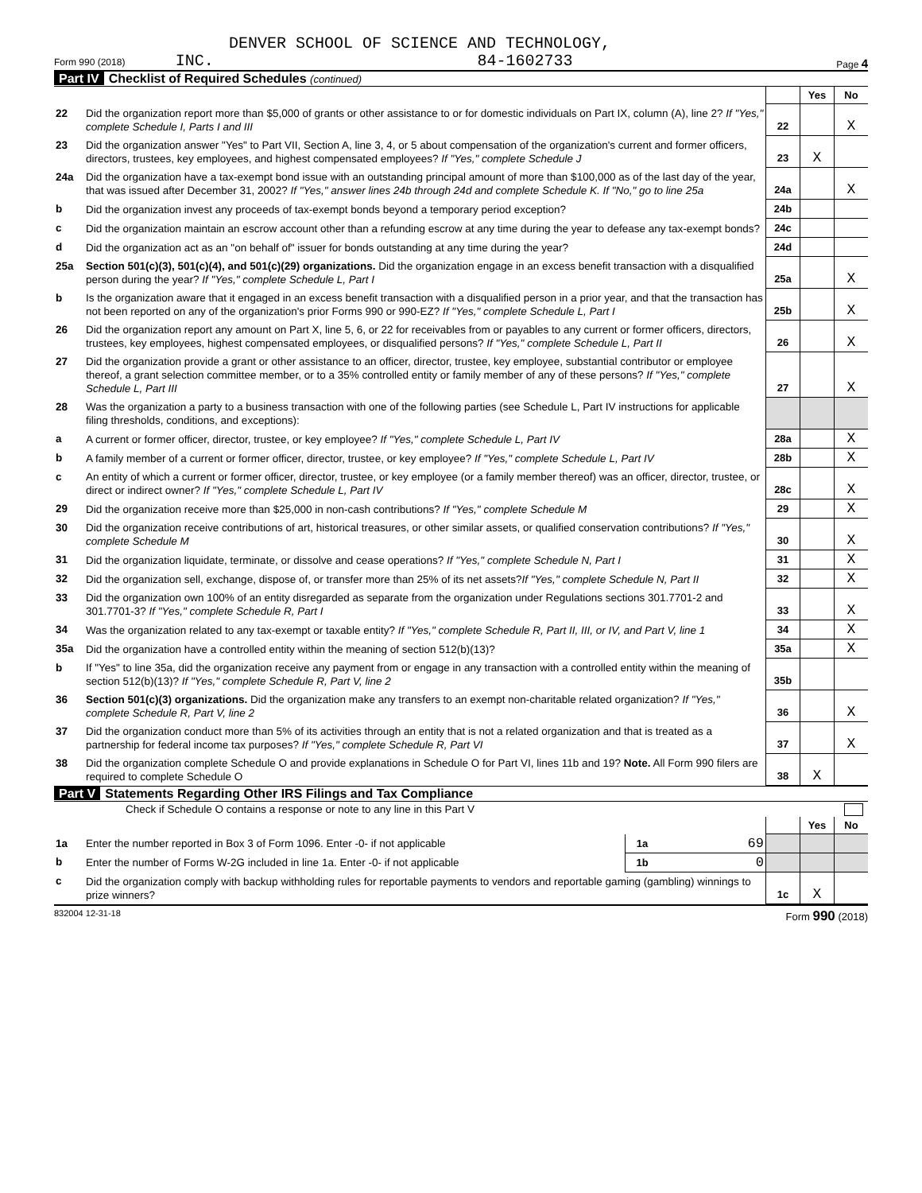DENVER SCHOOL OF SCIENCE AND TECHNOLOGY,
Form 990 (2018) INC. 84-1602733 Page 4
Part IV Checklist of Required Schedules (continued)
| | | | Yes | No |
| 22 | Did the organization report more than $5,000 of grants or other assistance to or for domestic individuals on Part IX, column (A), line 2? If "Yes," complete Schedule I, Parts I and III | 22 | | X |
| 23 | Did the organization answer "Yes" to Part VII, Section A, line 3, 4, or 5 about compensation of the organization's current and former officers, directors, trustees, key employees, and highest compensated employees? If "Yes," complete Schedule J | 23 | X | |
| 24a | Did the organization have a tax-exempt bond issue with an outstanding principal amount of more than $100,000 as of the last day of the year, that was issued after December 31, 2002? If "Yes," answer lines 24b through 24d and complete Schedule K. If "No," go to line 25a | 24a | | X |
| b | Did the organization invest any proceeds of tax-exempt bonds beyond a temporary period exception? | 24b | | |
| c | Did the organization maintain an escrow account other than a refunding escrow at any time during the year to defease any tax-exempt bonds? | 24c | | |
| d | Did the organization act as an "on behalf of" issuer for bonds outstanding at any time during the year? | 24d | | |
| 25a | Section 501(c)(3), 501(c)(4), and 501(c)(29) organizations. Did the organization engage in an excess benefit transaction with a disqualified person during the year? If "Yes," complete Schedule L, Part I | 25a | | X |
| b | Is the organization aware that it engaged in an excess benefit transaction with a disqualified person in a prior year, and that the transaction has not been reported on any of the organization's prior Forms 990 or 990-EZ? If "Yes," complete Schedule L, Part I | 25b | | X |
| 26 | Did the organization report any amount on Part X, line 5, 6, or 22 for receivables from or payables to any current or former officers, directors, trustees, key employees, highest compensated employees, or disqualified persons? If "Yes," complete Schedule L, Part II | 26 | | X |
| 27 | Did the organization provide a grant or other assistance to an officer, director, trustee, key employee, substantial contributor or employee thereof, a grant selection committee member, or to a 35% controlled entity or family member of any of these persons? If "Yes," complete Schedule L, Part III | 27 | | X |
| 28 | Was the organization a party to a business transaction with one of the following parties (see Schedule L, Part IV instructions for applicable filing thresholds, conditions, and exceptions): | | | |
| a | A current or former officer, director, trustee, or key employee? If "Yes," complete Schedule L, Part IV | 28a | | X |
| b | A family member of a current or former officer, director, trustee, or key employee? If "Yes," complete Schedule L, Part IV | 28b | | X |
| c | An entity of which a current or former officer, director, trustee, or key employee (or a family member thereof) was an officer, director, trustee, or direct or indirect owner? If "Yes," complete Schedule L, Part IV | 28c | | X |
| 29 | Did the organization receive more than $25,000 in non-cash contributions? If "Yes," complete Schedule M | 29 | | X |
| 30 | Did the organization receive contributions of art, historical treasures, or other similar assets, or qualified conservation contributions? If "Yes," complete Schedule M | 30 | | X |
| 31 | Did the organization liquidate, terminate, or dissolve and cease operations? If "Yes," complete Schedule N, Part I | 31 | | X |
| 32 | Did the organization sell, exchange, dispose of, or transfer more than 25% of its net assets? If "Yes," complete Schedule N, Part II | 32 | | X |
| 33 | Did the organization own 100% of an entity disregarded as separate from the organization under Regulations sections 301.7701-2 and 301.7701-3? If "Yes," complete Schedule R, Part I | 33 | | X |
| 34 | Was the organization related to any tax-exempt or taxable entity? If "Yes," complete Schedule R, Part II, III, or IV, and Part V, line 1 | 34 | | X |
| 35a | Did the organization have a controlled entity within the meaning of section 512(b)(13)? | 35a | | X |
| b | If "Yes" to line 35a, did the organization receive any payment from or engage in any transaction with a controlled entity within the meaning of section 512(b)(13)? If "Yes," complete Schedule R, Part V, line 2 | 35b | | |
| 36 | Section 501(c)(3) organizations. Did the organization make any transfers to an exempt non-charitable related organization? If "Yes," complete Schedule R, Part V, line 2 | 36 | | X |
| 37 | Did the organization conduct more than 5% of its activities through an entity that is not a related organization and that is treated as a partnership for federal income tax purposes? If "Yes," complete Schedule R, Part VI | 37 | | X |
| 38 | Did the organization complete Schedule O and provide explanations in Schedule O for Part VI, lines 11b and 19? Note. All Form 990 filers are required to complete Schedule O | 38 | X | |
Part V Statements Regarding Other IRS Filings and Tax Compliance
Check if Schedule O contains a response or note to any line in this Part V
| | | | | | Yes | No |
| 1a | Enter the number reported in Box 3 of Form 1096. Enter -0- if not applicable | 1a | 69 | | | |
| b | Enter the number of Forms W-2G included in line 1a. Enter -0- if not applicable | 1b | 0 | | | |
| c | Did the organization comply with backup withholding rules for reportable payments to vendors and reportable gaming (gambling) winnings to prize winners? | | | 1c | X | |
832004 12-31-18 Form 990 (2018)